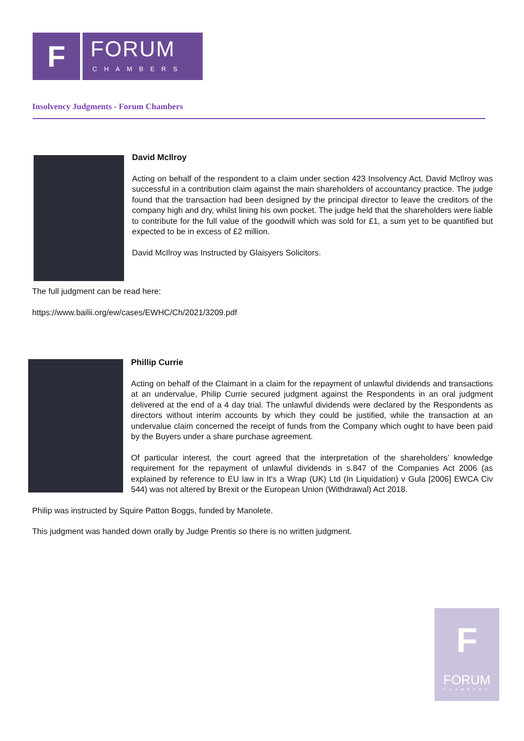F
FORUM
CHAMBERS
Insolvency Judgments - Forum Chambers
David McIlroy
Acting on behalf of the respondent to a claim under section 423 Insolvency Act, David McIlroy was successful in a contribution claim against the main shareholders of accountancy practice. The judge found that the transaction had been designed by the principal director to leave the creditors of the company high and dry, whilst lining his own pocket. The judge held that the shareholders were liable to contribute for the full value of the goodwill which was sold for £1, a sum yet to be quantified but expected to be in excess of £2 million.
David McIlroy was Instructed by Glaisyers Solicitors.
The full judgment can be read here:
https://www.bailii.org/ew/cases/EWHC/Ch/2021/3209.pdf
Phillip Currie
Acting on behalf of the Claimant in a claim for the repayment of unlawful dividends and transactions at an undervalue, Philip Currie secured judgment against the Respondents in an oral judgment delivered at the end of a 4 day trial. The unlawful dividends were declared by the Respondents as directors without interim accounts by which they could be justified, while the transaction at an undervalue claim concerned the receipt of funds from the Company which ought to have been paid by the Buyers under a share purchase agreement.
Of particular interest, the court agreed that the interpretation of the shareholders’ knowledge requirement for the repayment of unlawful dividends in s.847 of the Companies Act 2006 (as explained by reference to EU law in It's a Wrap (UK) Ltd (In Liquidation) v Gula [2006] EWCA Civ 544) was not altered by Brexit or the European Union (Withdrawal) Act 2018.
Philip was instructed by Squire Patton Boggs, funded by Manolete.
This judgment was handed down orally by Judge Prentis so there is no written judgment.
F
FORUM
CHAMBERS